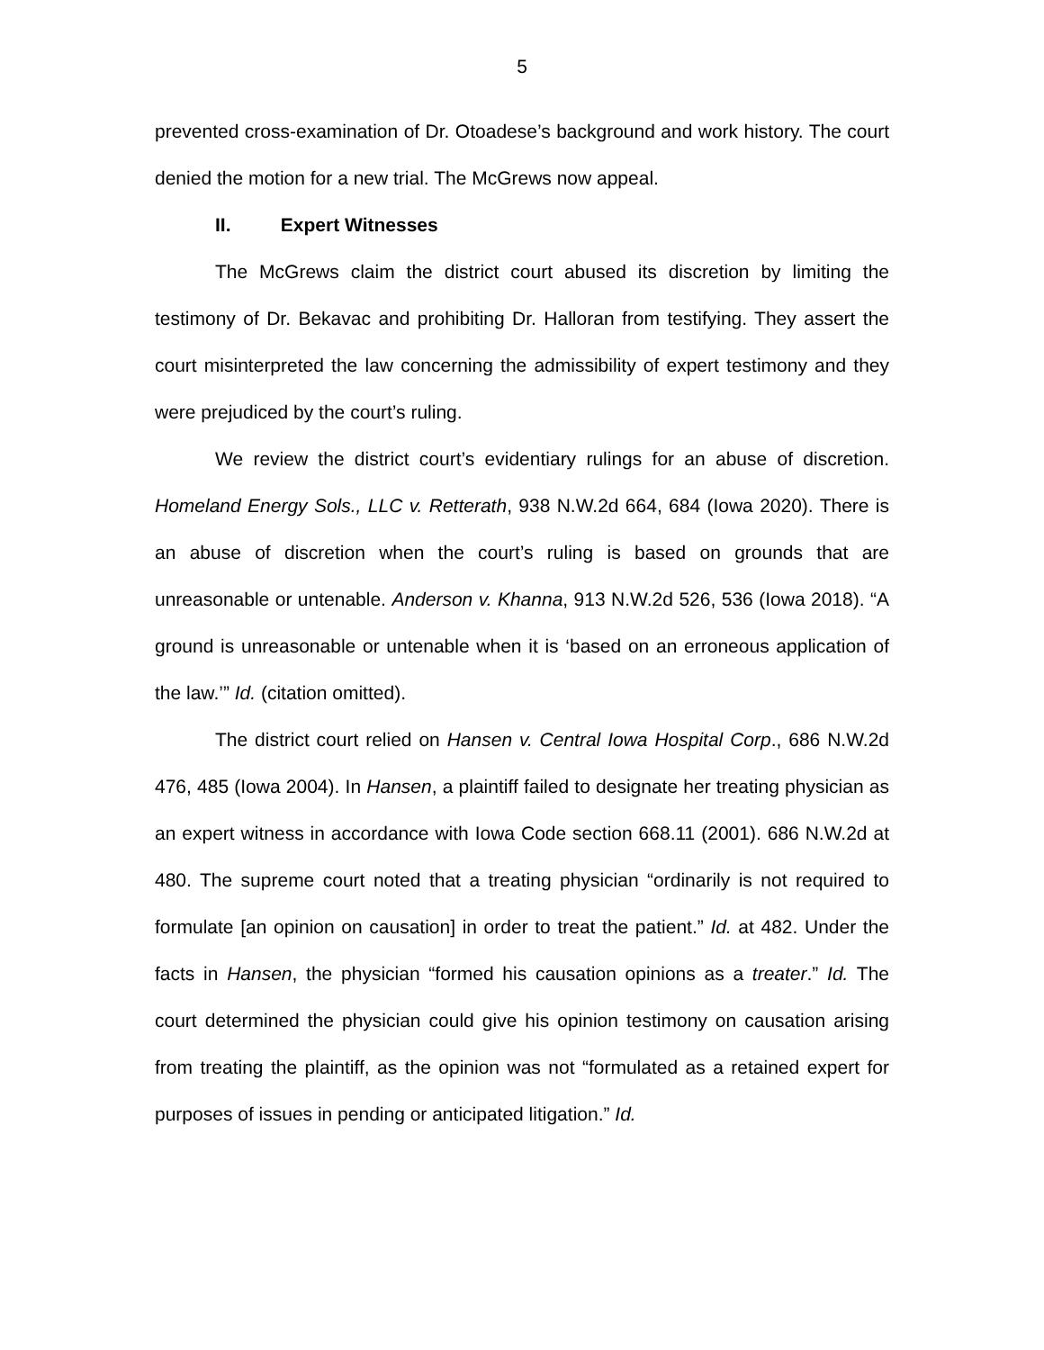5
prevented cross-examination of Dr. Otoadese’s background and work history. The court denied the motion for a new trial. The McGrews now appeal.
II. Expert Witnesses
The McGrews claim the district court abused its discretion by limiting the testimony of Dr. Bekavac and prohibiting Dr. Halloran from testifying. They assert the court misinterpreted the law concerning the admissibility of expert testimony and they were prejudiced by the court’s ruling.
We review the district court’s evidentiary rulings for an abuse of discretion. Homeland Energy Sols., LLC v. Retterath, 938 N.W.2d 664, 684 (Iowa 2020). There is an abuse of discretion when the court’s ruling is based on grounds that are unreasonable or untenable. Anderson v. Khanna, 913 N.W.2d 526, 536 (Iowa 2018). “A ground is unreasonable or untenable when it is ‘based on an erroneous application of the law.’” Id. (citation omitted).
The district court relied on Hansen v. Central Iowa Hospital Corp., 686 N.W.2d 476, 485 (Iowa 2004). In Hansen, a plaintiff failed to designate her treating physician as an expert witness in accordance with Iowa Code section 668.11 (2001). 686 N.W.2d at 480. The supreme court noted that a treating physician “ordinarily is not required to formulate [an opinion on causation] in order to treat the patient.” Id. at 482. Under the facts in Hansen, the physician “formed his causation opinions as a treater.” Id. The court determined the physician could give his opinion testimony on causation arising from treating the plaintiff, as the opinion was not “formulated as a retained expert for purposes of issues in pending or anticipated litigation.” Id.